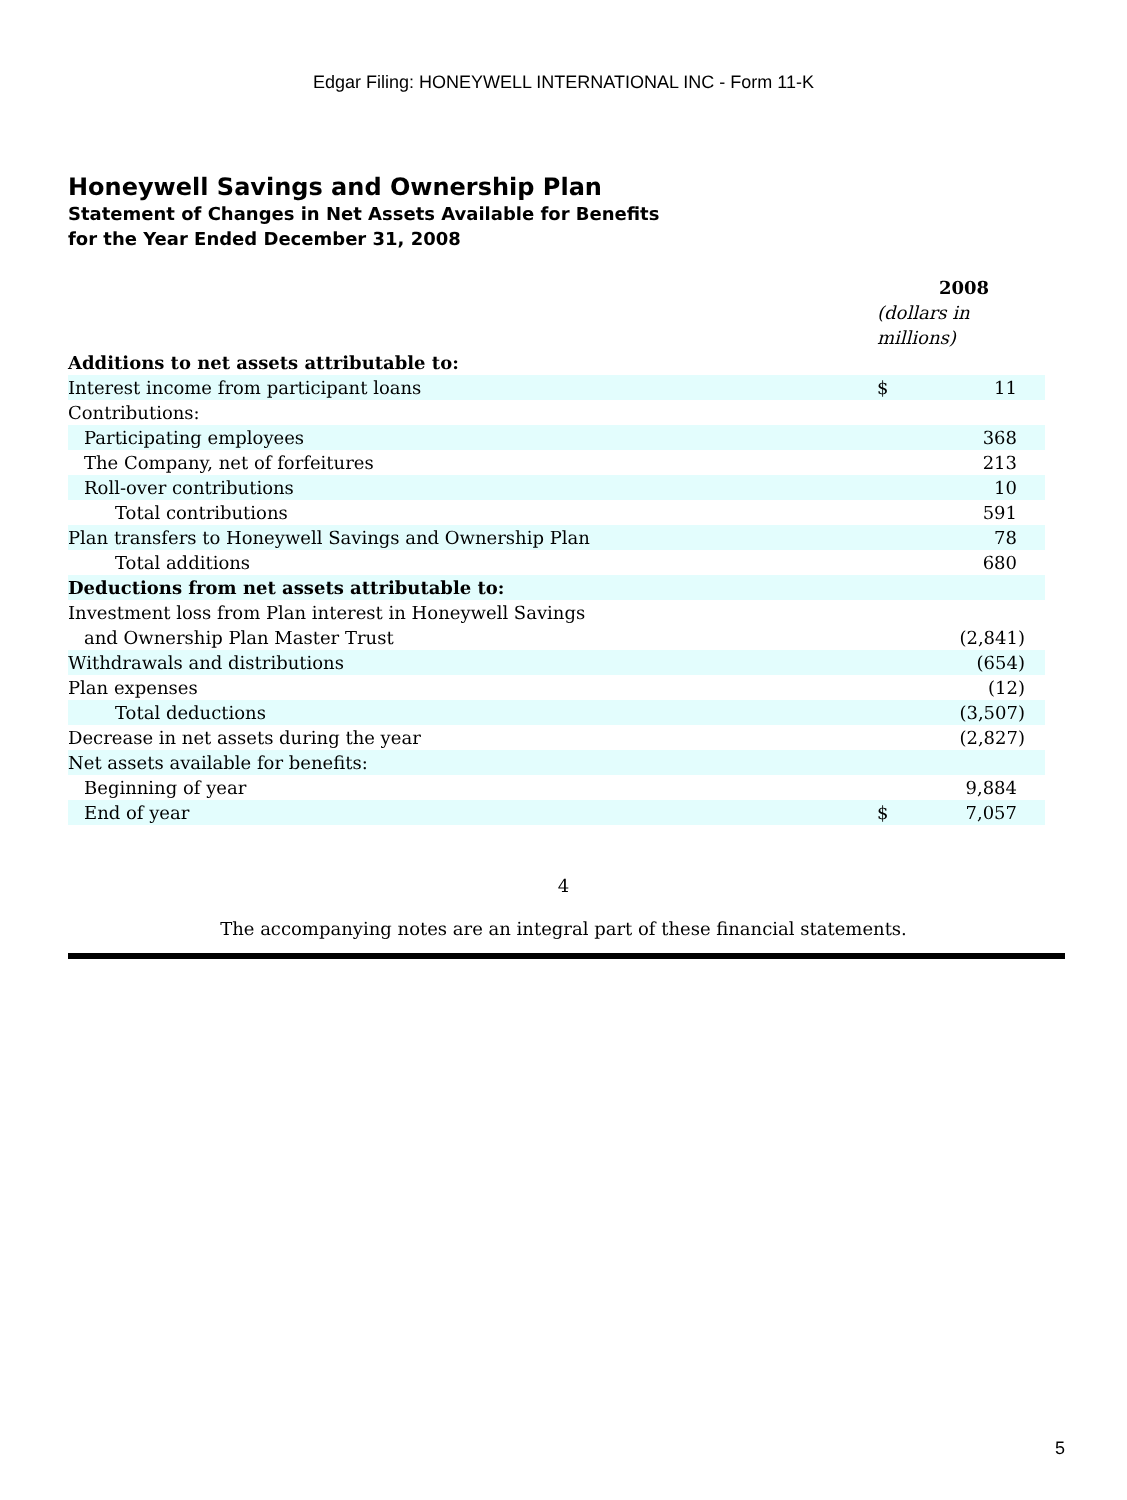Edgar Filing: HONEYWELL INTERNATIONAL INC - Form 11-K
Honeywell Savings and Ownership Plan
Statement of Changes in Net Assets Available for Benefits
for the Year Ended December 31, 2008
| | 2008 (dollars in millions) | |
| Additions to net assets attributable to: | | |
| Interest income from participant loans | $ | 11 |
| Contributions: | | |
| Participating employees | | 368 |
| The Company, net of forfeitures | | 213 |
| Roll-over contributions | | 10 |
| Total contributions | | 591 |
| Plan transfers to Honeywell Savings and Ownership Plan | | 78 |
| Total additions | | 680 |
| Deductions from net assets attributable to: | | |
| Investment loss from Plan interest in Honeywell Savings and Ownership Plan Master Trust | | (2,841) |
| Withdrawals and distributions | | (654) |
| Plan expenses | | (12) |
| Total deductions | | (3,507) |
| Decrease in net assets during the year | | (2,827) |
| Net assets available for benefits: | | |
| Beginning of year | | 9,884 |
| End of year | $ | 7,057 |
4
The accompanying notes are an integral part of these financial statements.
5